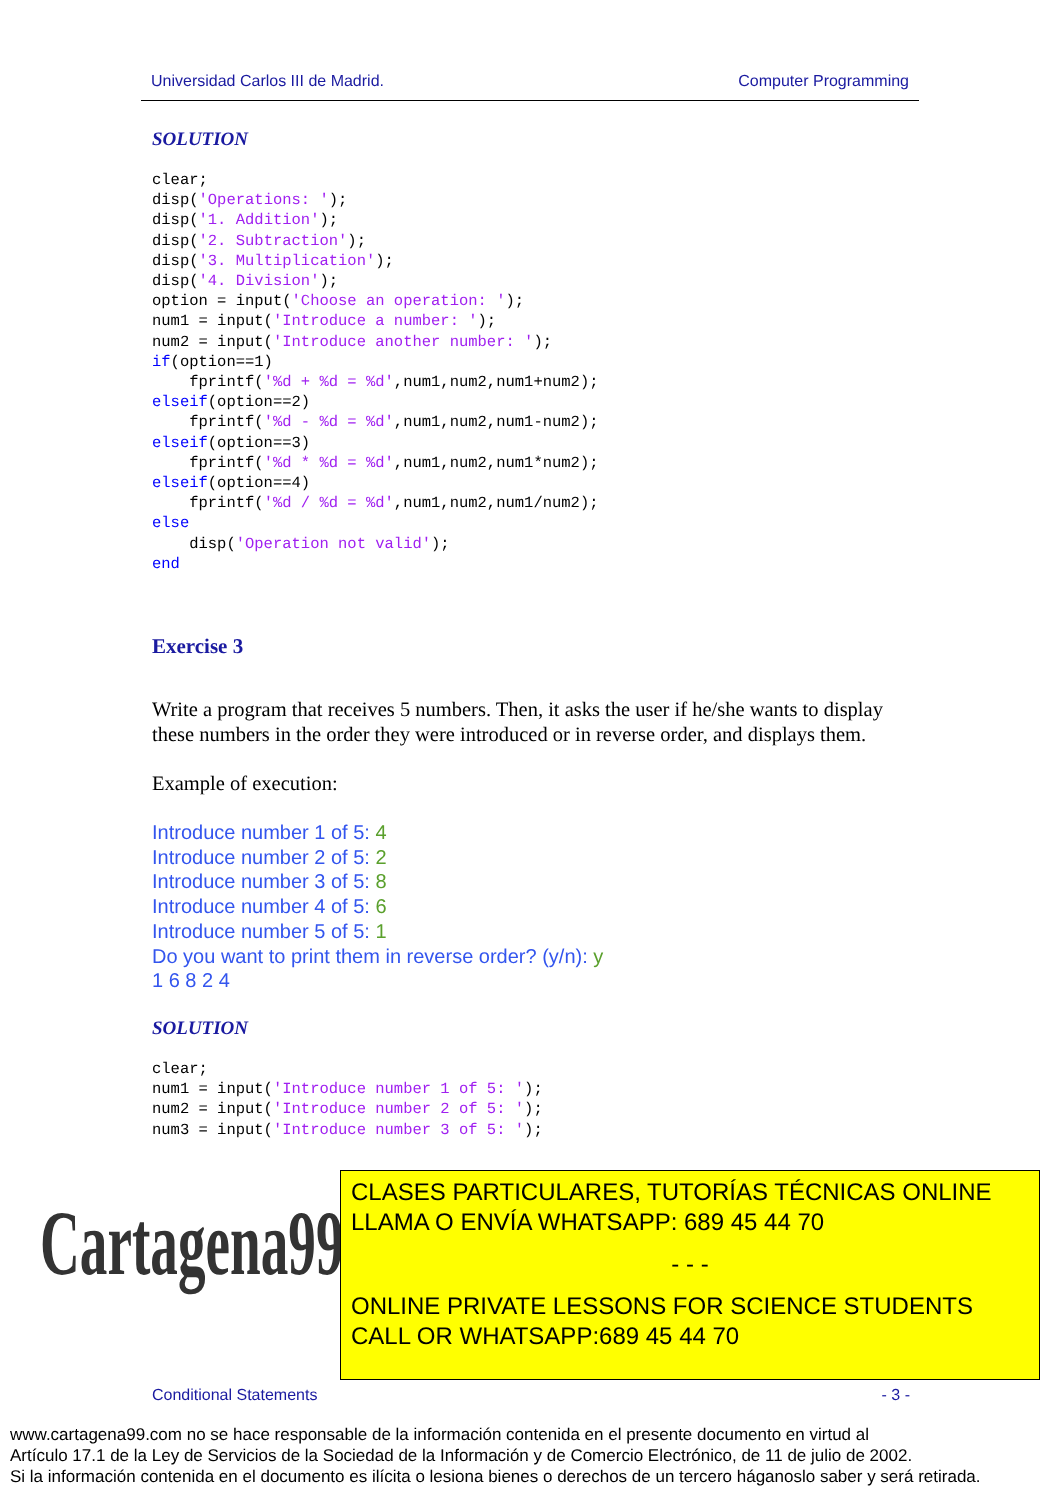Universidad Carlos III de Madrid. Computer Programming
SOLUTION
clear;
disp('Operations: ');
disp('1. Addition');
disp('2. Subtraction');
disp('3. Multiplication');
disp('4. Division');
option = input('Choose an operation: ');
num1 = input('Introduce a number: ');
num2 = input('Introduce another number: ');
if(option==1)
    fprintf('%d + %d = %d',num1,num2,num1+num2);
elseif(option==2)
    fprintf('%d - %d = %d',num1,num2,num1-num2);
elseif(option==3)
    fprintf('%d * %d = %d',num1,num2,num1*num2);
elseif(option==4)
    fprintf('%d / %d = %d',num1,num2,num1/num2);
else
    disp('Operation not valid');
end
Exercise 3
Write a program that receives 5 numbers. Then, it asks the user if he/she wants to display these numbers in the order they were introduced or in reverse order, and displays them.
Example of execution:
Introduce number 1 of 5: 4
Introduce number 2 of 5: 2
Introduce number 3 of 5: 8
Introduce number 4 of 5: 6
Introduce number 5 of 5: 1
Do you want to print them in reverse order? (y/n): y
1 6 8 2 4
SOLUTION
clear;
num1 = input('Introduce number 1 of 5: ');
num2 = input('Introduce number 2 of 5: ');
num3 = input('Introduce number 3 of 5: ');
Cartagena99
CLASES PARTICULARES, TUTORÍAS TÉCNICAS ONLINE
LLAMA O ENVÍA WHATSAPP: 689 45 44 70
- - -
ONLINE PRIVATE LESSONS FOR SCIENCE STUDENTS
CALL OR WHATSAPP:689 45 44 70
Conditional Statements - 3 -
www.cartagena99.com no se hace responsable de la información contenida en el presente documento en virtud al
Artículo 17.1 de la Ley de Servicios de la Sociedad de la Información y de Comercio Electrónico, de 11 de julio de 2002.
Si la información contenida en el documento es ilícita o lesiona bienes o derechos de un tercero háganoslo saber y será retirada.